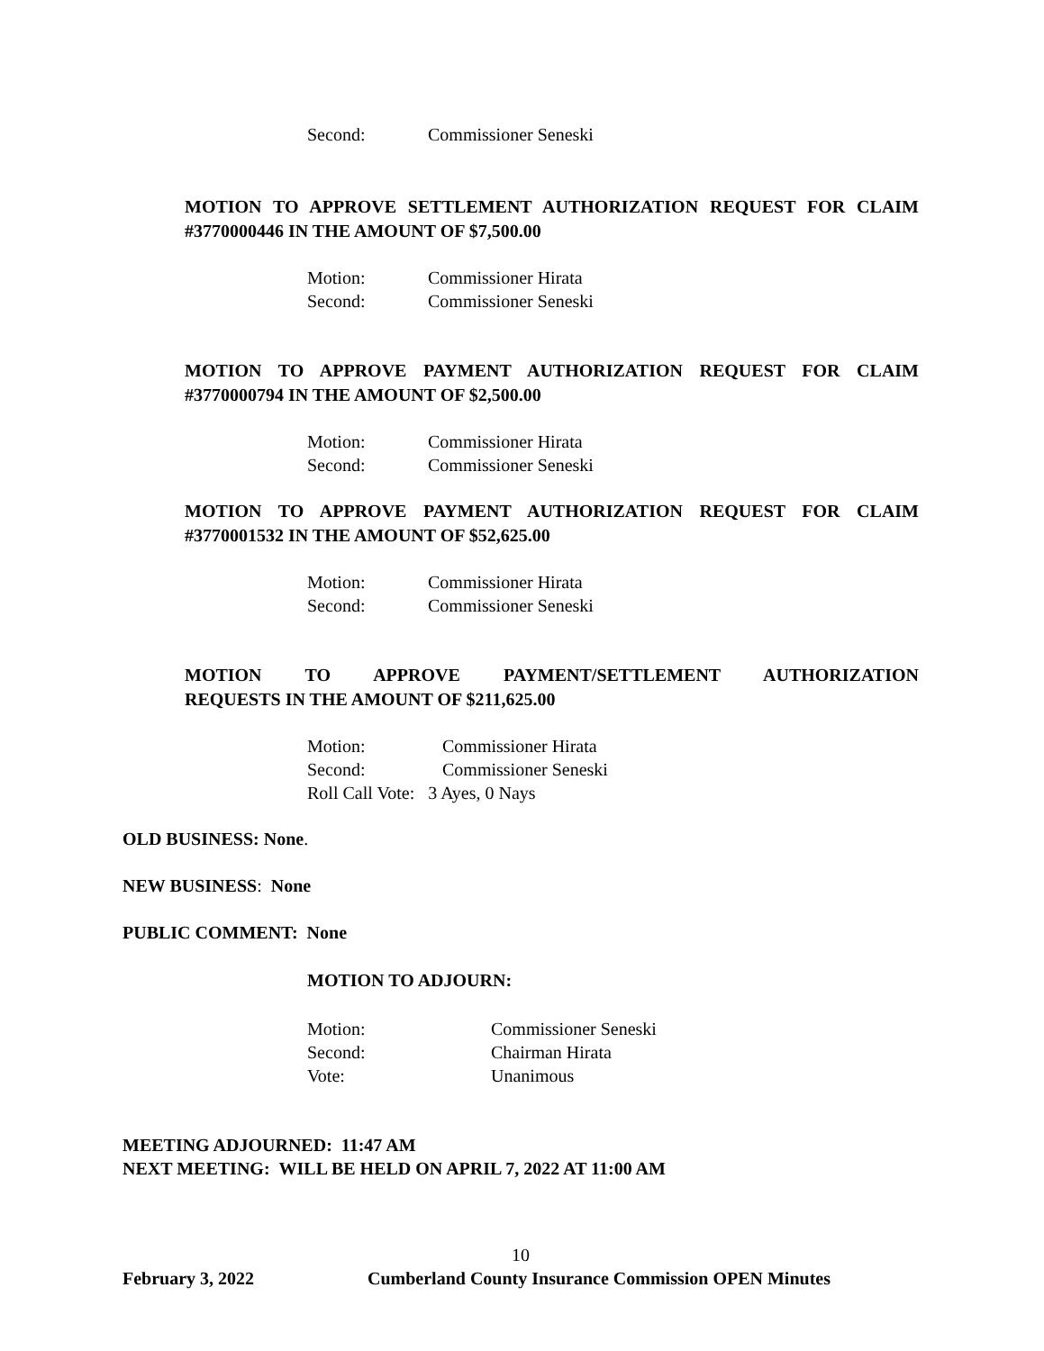Second: Commissioner Seneski
MOTION TO APPROVE SETTLEMENT AUTHORIZATION REQUEST FOR CLAIM #3770000446 IN THE AMOUNT OF $7,500.00
Motion: Commissioner Hirata
Second: Commissioner Seneski
MOTION TO APPROVE PAYMENT AUTHORIZATION REQUEST FOR CLAIM #3770000794 IN THE AMOUNT OF $2,500.00
Motion: Commissioner Hirata
Second: Commissioner Seneski
MOTION TO APPROVE PAYMENT AUTHORIZATION REQUEST FOR CLAIM #3770001532 IN THE AMOUNT OF $52,625.00
Motion: Commissioner Hirata
Second: Commissioner Seneski
MOTION TO APPROVE PAYMENT/SETTLEMENT AUTHORIZATION REQUESTS IN THE AMOUNT OF $211,625.00
Motion: Commissioner Hirata
Second: Commissioner Seneski
Roll Call Vote: 3 Ayes, 0 Nays
OLD BUSINESS: None.
NEW BUSINESS: None
PUBLIC COMMENT: None
MOTION TO ADJOURN:
Motion: Commissioner Seneski
Second: Chairman Hirata
Vote: Unanimous
MEETING ADJOURNED: 11:47 AM
NEXT MEETING: WILL BE HELD ON APRIL 7, 2022 AT 11:00 AM
10
February 3, 2022
Cumberland County Insurance Commission OPEN Minutes